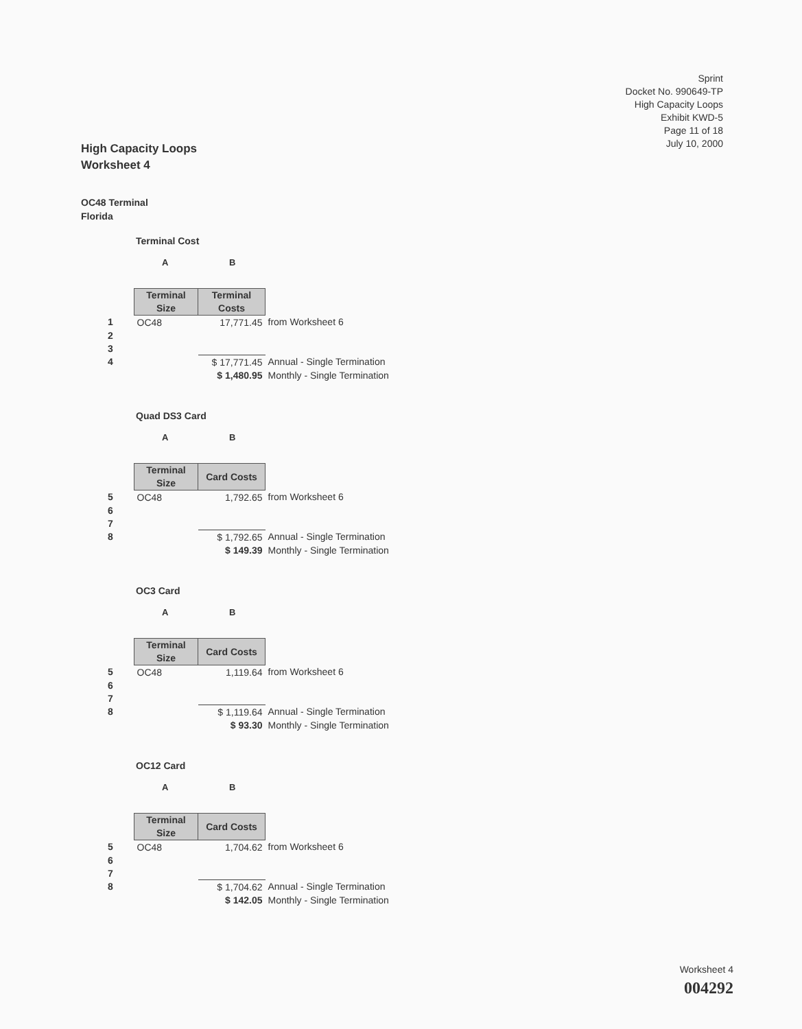Sprint
Docket No. 990649-TP
High Capacity Loops
Exhibit KWD-5
Page 11 of 18
July 10, 2000
High Capacity Loops
Worksheet 4
OC48 Terminal
Florida
Terminal Cost
A B
| | Terminal Size | Terminal Costs | |
| 1 | OC48 | 17,771.45 | from Worksheet 6 |
| 2 | | | |
| 3 | | | |
| 4 | | $ 17,771.45 | Annual - Single Termination |
| | | $ 1,480.95 | Monthly - Single Termination |
Quad DS3 Card
A B
| | Terminal Size | Card Costs | |
| 5 | OC48 | 1,792.65 | from Worksheet 6 |
| 6 | | | |
| 7 | | | |
| 8 | | $ 1,792.65 | Annual - Single Termination |
| | | $ 149.39 | Monthly - Single Termination |
OC3 Card
A B
| | Terminal Size | Card Costs | |
| 5 | OC48 | 1,119.64 | from Worksheet 6 |
| 6 | | | |
| 7 | | | |
| 8 | | $ 1,119.64 | Annual - Single Termination |
| | | $ 93.30 | Monthly - Single Termination |
OC12 Card
A B
| | Terminal Size | Card Costs | |
| 5 | OC48 | 1,704.62 | from Worksheet 6 |
| 6 | | | |
| 7 | | | |
| 8 | | $ 1,704.62 | Annual - Single Termination |
| | | $ 142.05 | Monthly - Single Termination |
Worksheet 4
004292